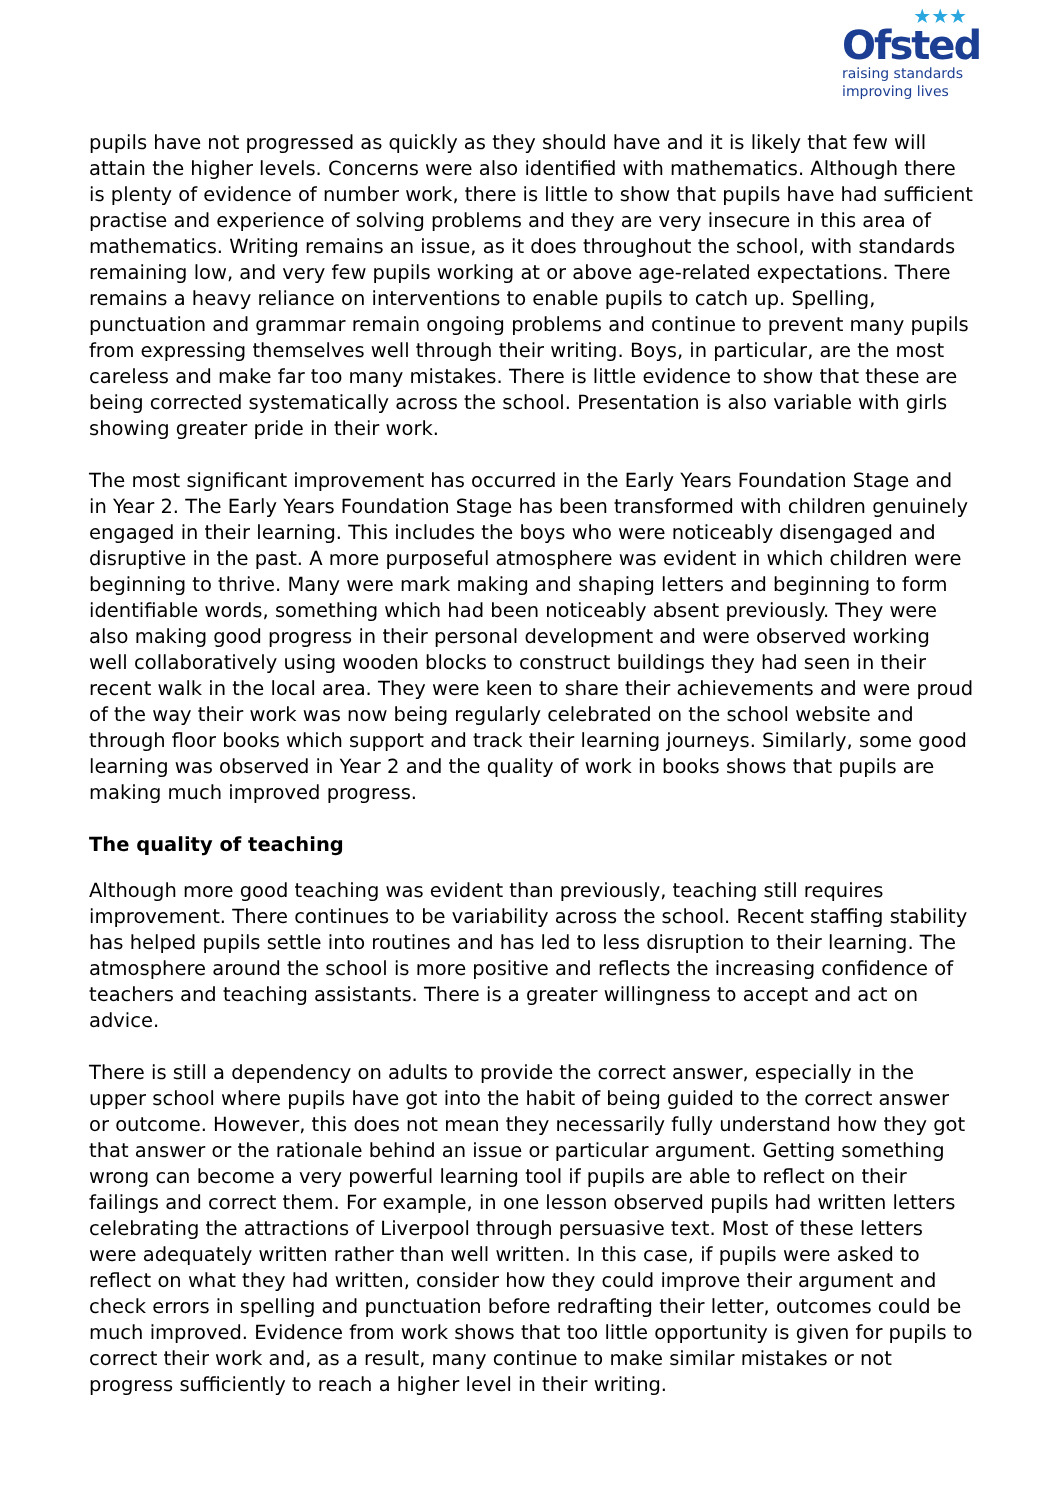★★★
Ofsted
raising standards
improving lives
pupils have not progressed as quickly as they should have and it is likely that few will attain the higher levels. Concerns were also identified with mathematics. Although there is plenty of evidence of number work, there is little to show that pupils have had sufficient practise and experience of solving problems and they are very insecure in this area of mathematics. Writing remains an issue, as it does throughout the school, with standards remaining low, and very few pupils working at or above age-related expectations. There remains a heavy reliance on interventions to enable pupils to catch up. Spelling, punctuation and grammar remain ongoing problems and continue to prevent many pupils from expressing themselves well through their writing. Boys, in particular, are the most careless and make far too many mistakes. There is little evidence to show that these are being corrected systematically across the school. Presentation is also variable with girls showing greater pride in their work.
The most significant improvement has occurred in the Early Years Foundation Stage and in Year 2. The Early Years Foundation Stage has been transformed with children genuinely engaged in their learning. This includes the boys who were noticeably disengaged and disruptive in the past. A more purposeful atmosphere was evident in which children were beginning to thrive. Many were mark making and shaping letters and beginning to form identifiable words, something which had been noticeably absent previously. They were also making good progress in their personal development and were observed working well collaboratively using wooden blocks to construct buildings they had seen in their recent walk in the local area. They were keen to share their achievements and were proud of the way their work was now being regularly celebrated on the school website and through floor books which support and track their learning journeys. Similarly, some good learning was observed in Year 2 and the quality of work in books shows that pupils are making much improved progress.
The quality of teaching
Although more good teaching was evident than previously, teaching still requires improvement. There continues to be variability across the school. Recent staffing stability has helped pupils settle into routines and has led to less disruption to their learning. The atmosphere around the school is more positive and reflects the increasing confidence of teachers and teaching assistants. There is a greater willingness to accept and act on advice.
There is still a dependency on adults to provide the correct answer, especially in the upper school where pupils have got into the habit of being guided to the correct answer or outcome. However, this does not mean they necessarily fully understand how they got that answer or the rationale behind an issue or particular argument. Getting something wrong can become a very powerful learning tool if pupils are able to reflect on their failings and correct them. For example, in one lesson observed pupils had written letters celebrating the attractions of Liverpool through persuasive text. Most of these letters were adequately written rather than well written. In this case, if pupils were asked to reflect on what they had written, consider how they could improve their argument and check errors in spelling and punctuation before redrafting their letter, outcomes could be much improved. Evidence from work shows that too little opportunity is given for pupils to correct their work and, as a result, many continue to make similar mistakes or not progress sufficiently to reach a higher level in their writing.